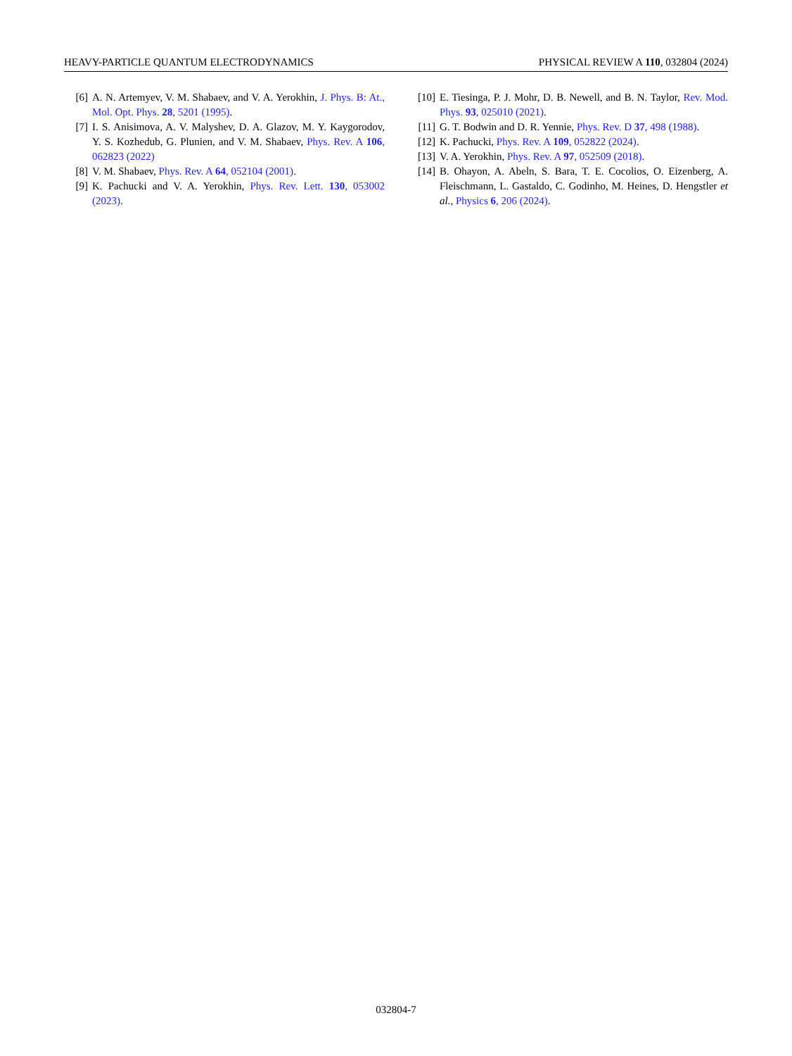HEAVY-PARTICLE QUANTUM ELECTRODYNAMICS PHYSICAL REVIEW A 110, 032804 (2024)
[6] A. N. Artemyev, V. M. Shabaev, and V. A. Yerokhin, J. Phys. B: At., Mol. Opt. Phys. 28, 5201 (1995).
[7] I. S. Anisimova, A. V. Malyshev, D. A. Glazov, M. Y. Kaygorodov, Y. S. Kozhedub, G. Plunien, and V. M. Shabaev, Phys. Rev. A 106, 062823 (2022)
[8] V. M. Shabaev, Phys. Rev. A 64, 052104 (2001).
[9] K. Pachucki and V. A. Yerokhin, Phys. Rev. Lett. 130, 053002 (2023).
[10] E. Tiesinga, P. J. Mohr, D. B. Newell, and B. N. Taylor, Rev. Mod. Phys. 93, 025010 (2021).
[11] G. T. Bodwin and D. R. Yennie, Phys. Rev. D 37, 498 (1988).
[12] K. Pachucki, Phys. Rev. A 109, 052822 (2024).
[13] V. A. Yerokhin, Phys. Rev. A 97, 052509 (2018).
[14] B. Ohayon, A. Abeln, S. Bara, T. E. Cocolios, O. Eizenberg, A. Fleischmann, L. Gastaldo, C. Godinho, M. Heines, D. Hengstler et al., Physics 6, 206 (2024).
032804-7